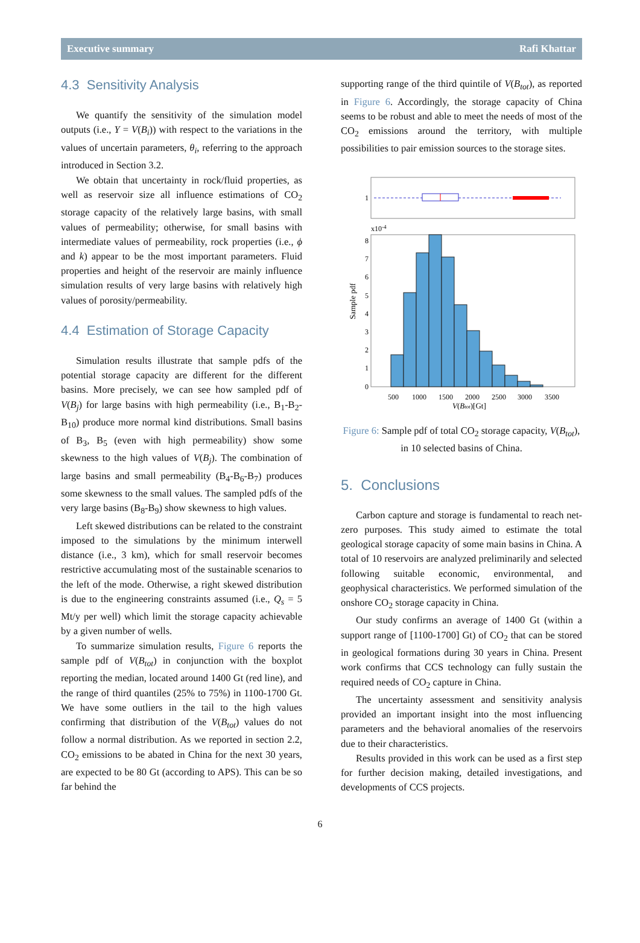Executive summary Rafi Khattar
4.3 Sensitivity Analysis
We quantify the sensitivity of the simulation model outputs (i.e., Y = V(B<sub>i</sub>)) with respect to the variations in the values of uncertain parameters, θ<sub>i</sub>, referring to the approach introduced in Section 3.2.
We obtain that uncertainty in rock/fluid properties, as well as reservoir size all influence estimations of CO<sub>2</sub> storage capacity of the relatively large basins, with small values of permeability; otherwise, for small basins with intermediate values of permeability, rock properties (i.e., ϕ and k) appear to be the most important parameters. Fluid properties and height of the reservoir are mainly influence simulation results of very large basins with relatively high values of porosity/permeability.
4.4 Estimation of Storage Capacity
Simulation results illustrate that sample pdfs of the potential storage capacity are different for the different basins. More precisely, we can see how sampled pdf of V(B<sub>j</sub>) for large basins with high permeability (i.e., B<sub>1</sub>-B<sub>2</sub>-B<sub>10</sub>) produce more normal kind distributions. Small basins of B<sub>3</sub>, B<sub>5</sub> (even with high permeability) show some skewness to the high values of V(B<sub>j</sub>). The combination of large basins and small permeability (B<sub>4</sub>-B<sub>6</sub>-B<sub>7</sub>) produces some skewness to the small values. The sampled pdfs of the very large basins (B<sub>8</sub>-B<sub>9</sub>) show skewness to high values.
Left skewed distributions can be related to the constraint imposed to the simulations by the minimum interwell distance (i.e., 3 km), which for small reservoir becomes restrictive accumulating most of the sustainable scenarios to the left of the mode. Otherwise, a right skewed distribution is due to the engineering constraints assumed (i.e., Q<sub>s</sub> = 5 Mt/y per well) which limit the storage capacity achievable by a given number of wells.
To summarize simulation results, Figure 6 reports the sample pdf of V(B<sub>tot</sub>) in conjunction with the boxplot reporting the median, located around 1400 Gt (red line), and the range of third quantiles (25% to 75%) in 1100-1700 Gt. We have some outliers in the tail to the high values confirming that distribution of the V(B<sub>tot</sub>) values do not follow a normal distribution. As we reported in section 2.2, CO<sub>2</sub> emissions to be abated in China for the next 30 years, are expected to be 80 Gt (according to APS). This can be so far behind the
supporting range of the third quintile of V(B<sub>tot</sub>), as reported in Figure 6. Accordingly, the storage capacity of China seems to be robust and able to meet the needs of most of the CO<sub>2</sub> emissions around the territory, with multiple possibilities to pair emission sources to the storage sites.
1
x10-4
0
1
2
3
4
5
6
7
8
Sample pdf
500
1000
1500
2000
2500
3000
3500
V(Btot)[Gt]
Figure 6: Sample pdf of total CO<sub>2</sub> storage capacity, V(B<sub>tot</sub>), in 10 selected basins of China.
5. Conclusions
Carbon capture and storage is fundamental to reach net-zero purposes. This study aimed to estimate the total geological storage capacity of some main basins in China. A total of 10 reservoirs are analyzed preliminarily and selected following suitable economic, environmental, and geophysical characteristics. We performed simulation of the onshore CO<sub>2</sub> storage capacity in China.
Our study confirms an average of 1400 Gt (within a support range of [1100-1700] Gt) of CO<sub>2</sub> that can be stored in geological formations during 30 years in China. Present work confirms that CCS technology can fully sustain the required needs of CO<sub>2</sub> capture in China.
The uncertainty assessment and sensitivity analysis provided an important insight into the most influencing parameters and the behavioral anomalies of the reservoirs due to their characteristics.
Results provided in this work can be used as a first step for further decision making, detailed investigations, and developments of CCS projects.
6